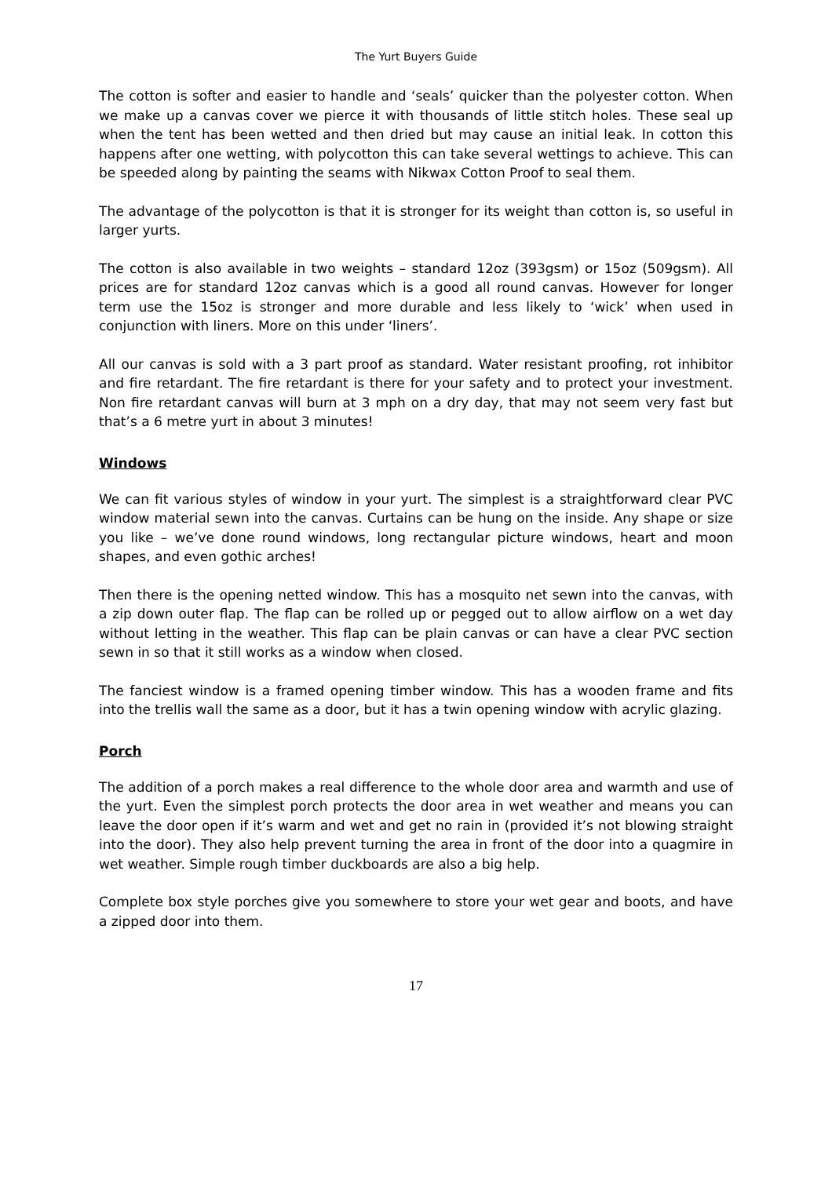The Yurt Buyers Guide
The cotton is softer and easier to handle and ‘seals’ quicker than the polyester cotton. When we make up a canvas cover we pierce it with thousands of little stitch holes. These seal up when the tent has been wetted and then dried but may cause an initial leak. In cotton this happens after one wetting, with polycotton this can take several wettings to achieve. This can be speeded along by painting the seams with Nikwax Cotton Proof to seal them.
The advantage of the polycotton is that it is stronger for its weight than cotton is, so useful in larger yurts.
The cotton is also available in two weights – standard 12oz (393gsm) or 15oz (509gsm). All prices are for standard 12oz canvas which is a good all round canvas. However for longer term use the 15oz is stronger and more durable and less likely to ‘wick’ when used in conjunction with liners. More on this under ‘liners’.
All our canvas is sold with a 3 part proof as standard. Water resistant proofing, rot inhibitor and fire retardant. The fire retardant is there for your safety and to protect your investment. Non fire retardant canvas will burn at 3 mph on a dry day, that may not seem very fast but that’s a 6 metre yurt in about 3 minutes!
Windows
We can fit various styles of window in your yurt. The simplest is a straightforward clear PVC window material sewn into the canvas. Curtains can be hung on the inside. Any shape or size you like – we’ve done round windows, long rectangular picture windows, heart and moon shapes, and even gothic arches!
Then there is the opening netted window. This has a mosquito net sewn into the canvas, with a zip down outer flap. The flap can be rolled up or pegged out to allow airflow on a wet day without letting in the weather. This flap can be plain canvas or can have a clear PVC section sewn in so that it still works as a window when closed.
The fanciest window is a framed opening timber window. This has a wooden frame and fits into the trellis wall the same as a door, but it has a twin opening window with acrylic glazing.
Porch
The addition of a porch makes a real difference to the whole door area and warmth and use of the yurt. Even the simplest porch protects the door area in wet weather and means you can leave the door open if it’s warm and wet and get no rain in (provided it’s not blowing straight into the door). They also help prevent turning the area in front of the door into a quagmire in wet weather. Simple rough timber duckboards are also a big help.
Complete box style porches give you somewhere to store your wet gear and boots, and have a zipped door into them.
17